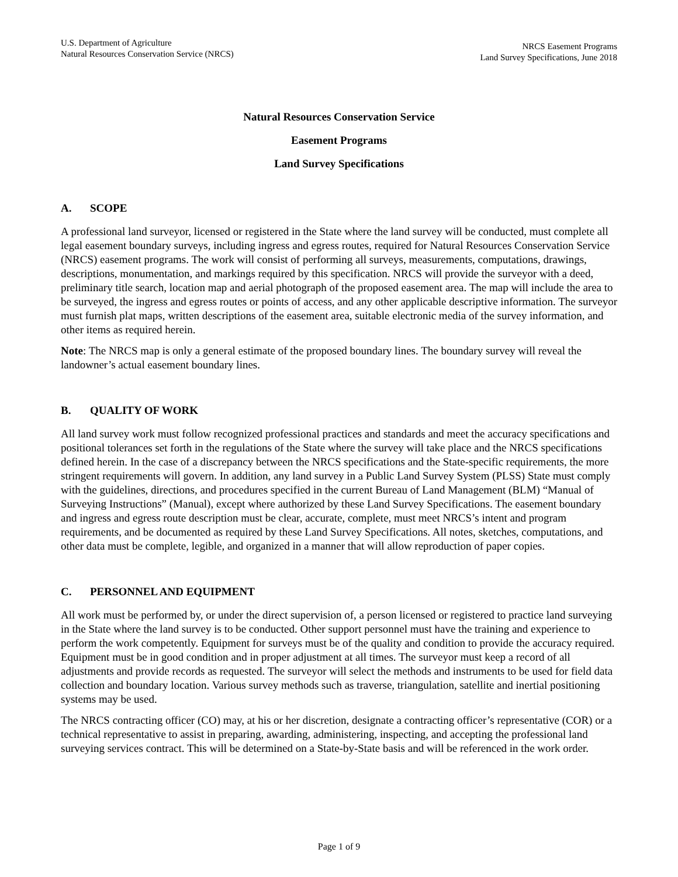U.S. Department of Agriculture
Natural Resources Conservation Service (NRCS)
NRCS Easement Programs
Land Survey Specifications, June 2018
Natural Resources Conservation Service
Easement Programs
Land Survey Specifications
A. SCOPE
A professional land surveyor, licensed or registered in the State where the land survey will be conducted, must complete all legal easement boundary surveys, including ingress and egress routes, required for Natural Resources Conservation Service (NRCS) easement programs. The work will consist of performing all surveys, measurements, computations, drawings, descriptions, monumentation, and markings required by this specification. NRCS will provide the surveyor with a deed, preliminary title search, location map and aerial photograph of the proposed easement area. The map will include the area to be surveyed, the ingress and egress routes or points of access, and any other applicable descriptive information. The surveyor must furnish plat maps, written descriptions of the easement area, suitable electronic media of the survey information, and other items as required herein.
Note: The NRCS map is only a general estimate of the proposed boundary lines. The boundary survey will reveal the landowner’s actual easement boundary lines.
B. QUALITY OF WORK
All land survey work must follow recognized professional practices and standards and meet the accuracy specifications and positional tolerances set forth in the regulations of the State where the survey will take place and the NRCS specifications defined herein. In the case of a discrepancy between the NRCS specifications and the State-specific requirements, the more stringent requirements will govern. In addition, any land survey in a Public Land Survey System (PLSS) State must comply with the guidelines, directions, and procedures specified in the current Bureau of Land Management (BLM) “Manual of Surveying Instructions” (Manual), except where authorized by these Land Survey Specifications. The easement boundary and ingress and egress route description must be clear, accurate, complete, must meet NRCS’s intent and program requirements, and be documented as required by these Land Survey Specifications. All notes, sketches, computations, and other data must be complete, legible, and organized in a manner that will allow reproduction of paper copies.
C. PERSONNEL AND EQUIPMENT
All work must be performed by, or under the direct supervision of, a person licensed or registered to practice land surveying in the State where the land survey is to be conducted. Other support personnel must have the training and experience to perform the work competently. Equipment for surveys must be of the quality and condition to provide the accuracy required. Equipment must be in good condition and in proper adjustment at all times. The surveyor must keep a record of all adjustments and provide records as requested. The surveyor will select the methods and instruments to be used for field data collection and boundary location. Various survey methods such as traverse, triangulation, satellite and inertial positioning systems may be used.
The NRCS contracting officer (CO) may, at his or her discretion, designate a contracting officer’s representative (COR) or a technical representative to assist in preparing, awarding, administering, inspecting, and accepting the professional land surveying services contract. This will be determined on a State-by-State basis and will be referenced in the work order.
Page 1 of 9